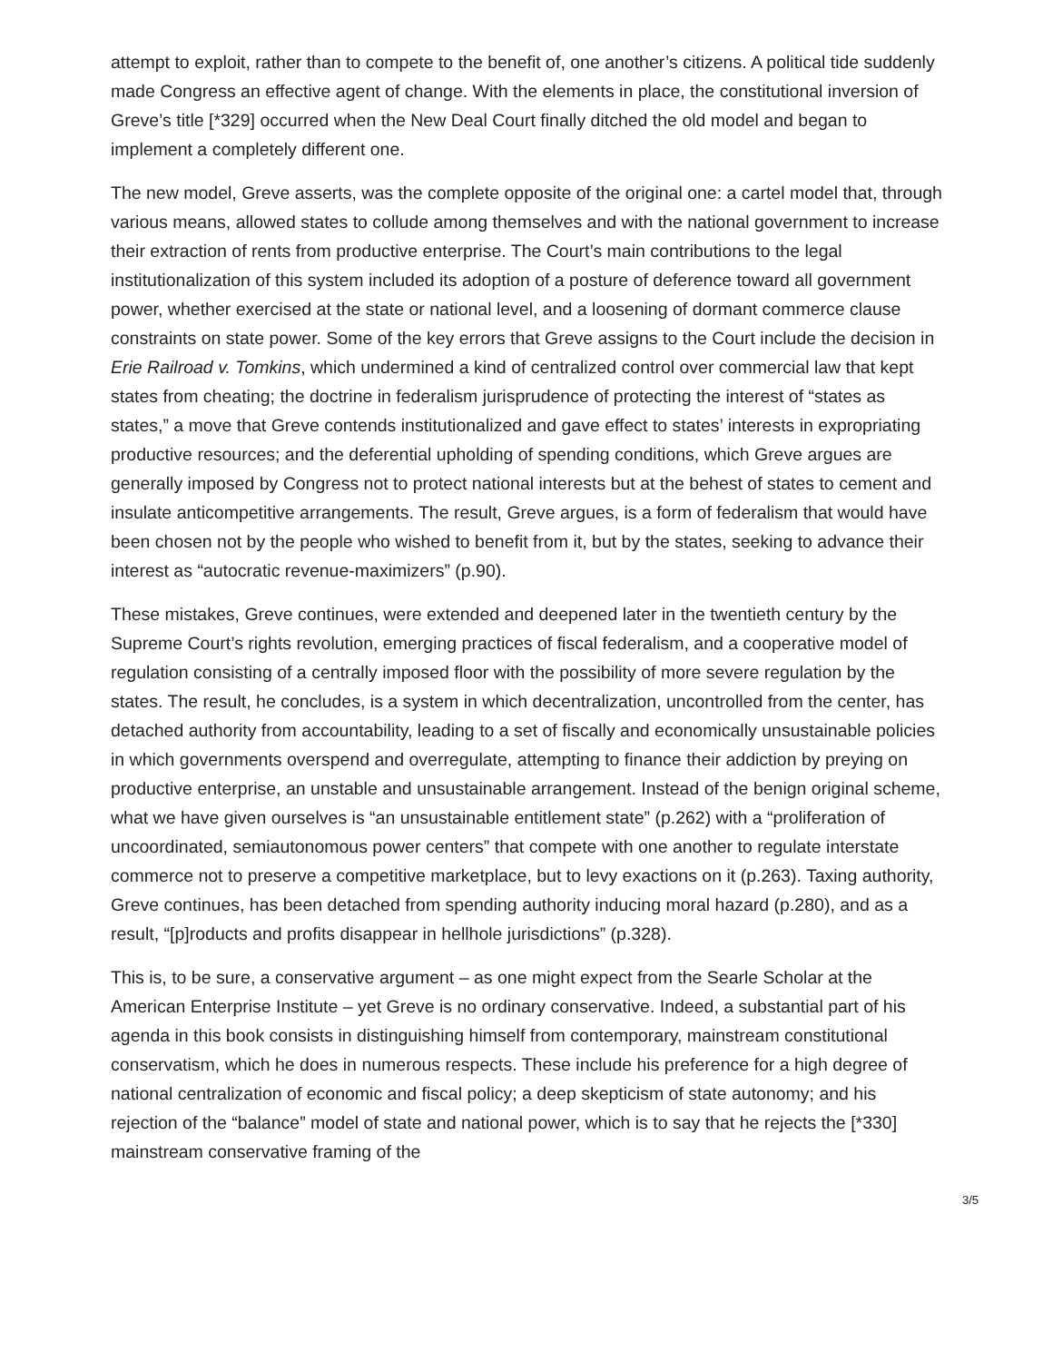attempt to exploit, rather than to compete to the benefit of, one another’s citizens. A political tide suddenly made Congress an effective agent of change. With the elements in place, the constitutional inversion of Greve’s title [*329] occurred when the New Deal Court finally ditched the old model and began to implement a completely different one.
The new model, Greve asserts, was the complete opposite of the original one: a cartel model that, through various means, allowed states to collude among themselves and with the national government to increase their extraction of rents from productive enterprise. The Court’s main contributions to the legal institutionalization of this system included its adoption of a posture of deference toward all government power, whether exercised at the state or national level, and a loosening of dormant commerce clause constraints on state power. Some of the key errors that Greve assigns to the Court include the decision in Erie Railroad v. Tomkins, which undermined a kind of centralized control over commercial law that kept states from cheating; the doctrine in federalism jurisprudence of protecting the interest of “states as states,” a move that Greve contends institutionalized and gave effect to states’ interests in expropriating productive resources; and the deferential upholding of spending conditions, which Greve argues are generally imposed by Congress not to protect national interests but at the behest of states to cement and insulate anticompetitive arrangements. The result, Greve argues, is a form of federalism that would have been chosen not by the people who wished to benefit from it, but by the states, seeking to advance their interest as “autocratic revenue-maximizers” (p.90).
These mistakes, Greve continues, were extended and deepened later in the twentieth century by the Supreme Court’s rights revolution, emerging practices of fiscal federalism, and a cooperative model of regulation consisting of a centrally imposed floor with the possibility of more severe regulation by the states. The result, he concludes, is a system in which decentralization, uncontrolled from the center, has detached authority from accountability, leading to a set of fiscally and economically unsustainable policies in which governments overspend and overregulate, attempting to finance their addiction by preying on productive enterprise, an unstable and unsustainable arrangement. Instead of the benign original scheme, what we have given ourselves is “an unsustainable entitlement state” (p.262) with a “proliferation of uncoordinated, semiautonomous power centers” that compete with one another to regulate interstate commerce not to preserve a competitive marketplace, but to levy exactions on it (p.263). Taxing authority, Greve continues, has been detached from spending authority inducing moral hazard (p.280), and as a result, “[p]roducts and profits disappear in hellhole jurisdictions” (p.328).
This is, to be sure, a conservative argument – as one might expect from the Searle Scholar at the American Enterprise Institute – yet Greve is no ordinary conservative. Indeed, a substantial part of his agenda in this book consists in distinguishing himself from contemporary, mainstream constitutional conservatism, which he does in numerous respects. These include his preference for a high degree of national centralization of economic and fiscal policy; a deep skepticism of state autonomy; and his rejection of the “balance” model of state and national power, which is to say that he rejects the [*330] mainstream conservative framing of the
3/5